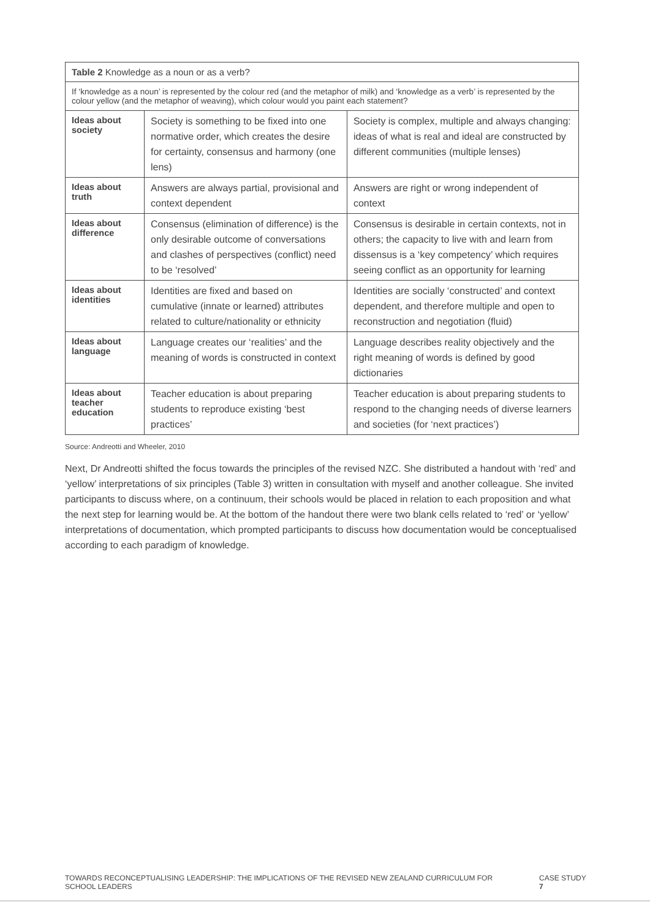| Table 2 Knowledge as a noun or as a verb? | | |
| --- | --- | --- |
| If ‘knowledge as a noun’ is represented by the colour red (and the metaphor of milk) and ‘knowledge as a verb’ is represented by the colour yellow (and the metaphor of weaving), which colour would you paint each statement? | | |
| Ideas about society | Society is something to be fixed into one normative order, which creates the desire for certainty, consensus and harmony (one lens) | Society is complex, multiple and always changing: ideas of what is real and ideal are constructed by different communities (multiple lenses) |
| Ideas about truth | Answers are always partial, provisional and context dependent | Answers are right or wrong independent of context |
| Ideas about difference | Consensus (elimination of difference) is the only desirable outcome of conversations and clashes of perspectives (conflict) need to be ‘resolved’ | Consensus is desirable in certain contexts, not in others; the capacity to live with and learn from dissensus is a ‘key competency’ which requires seeing conflict as an opportunity for learning |
| Ideas about identities | Identities are fixed and based on cumulative (innate or learned) attributes related to culture/nationality or ethnicity | Identities are socially ‘constructed’ and context dependent, and therefore multiple and open to reconstruction and negotiation (fluid) |
| Ideas about language | Language creates our ‘realities’ and the meaning of words is constructed in context | Language describes reality objectively and the right meaning of words is defined by good dictionaries |
| Ideas about teacher education | Teacher education is about preparing students to reproduce existing ‘best practices’ | Teacher education is about preparing students to respond to the changing needs of diverse learners and societies (for ‘next practices’) |
Source: Andreotti and Wheeler, 2010
Next, Dr Andreotti shifted the focus towards the principles of the revised NZC. She distributed a handout with ‘red’ and ‘yellow’ interpretations of six principles (Table 3) written in consultation with myself and another colleague. She invited participants to discuss where, on a continuum, their schools would be placed in relation to each proposition and what the next step for learning would be. At the bottom of the handout there were two blank cells related to ‘red’ or ‘yellow’ interpretations of documentation, which prompted participants to discuss how documentation would be conceptualised according to each paradigm of knowledge.
TOWARDS RECONCEPTUALISING LEADERSHIP: THE IMPLICATIONS OF THE REVISED NEW ZEALAND CURRICULUM FOR SCHOOL LEADERS CASE STUDY 7